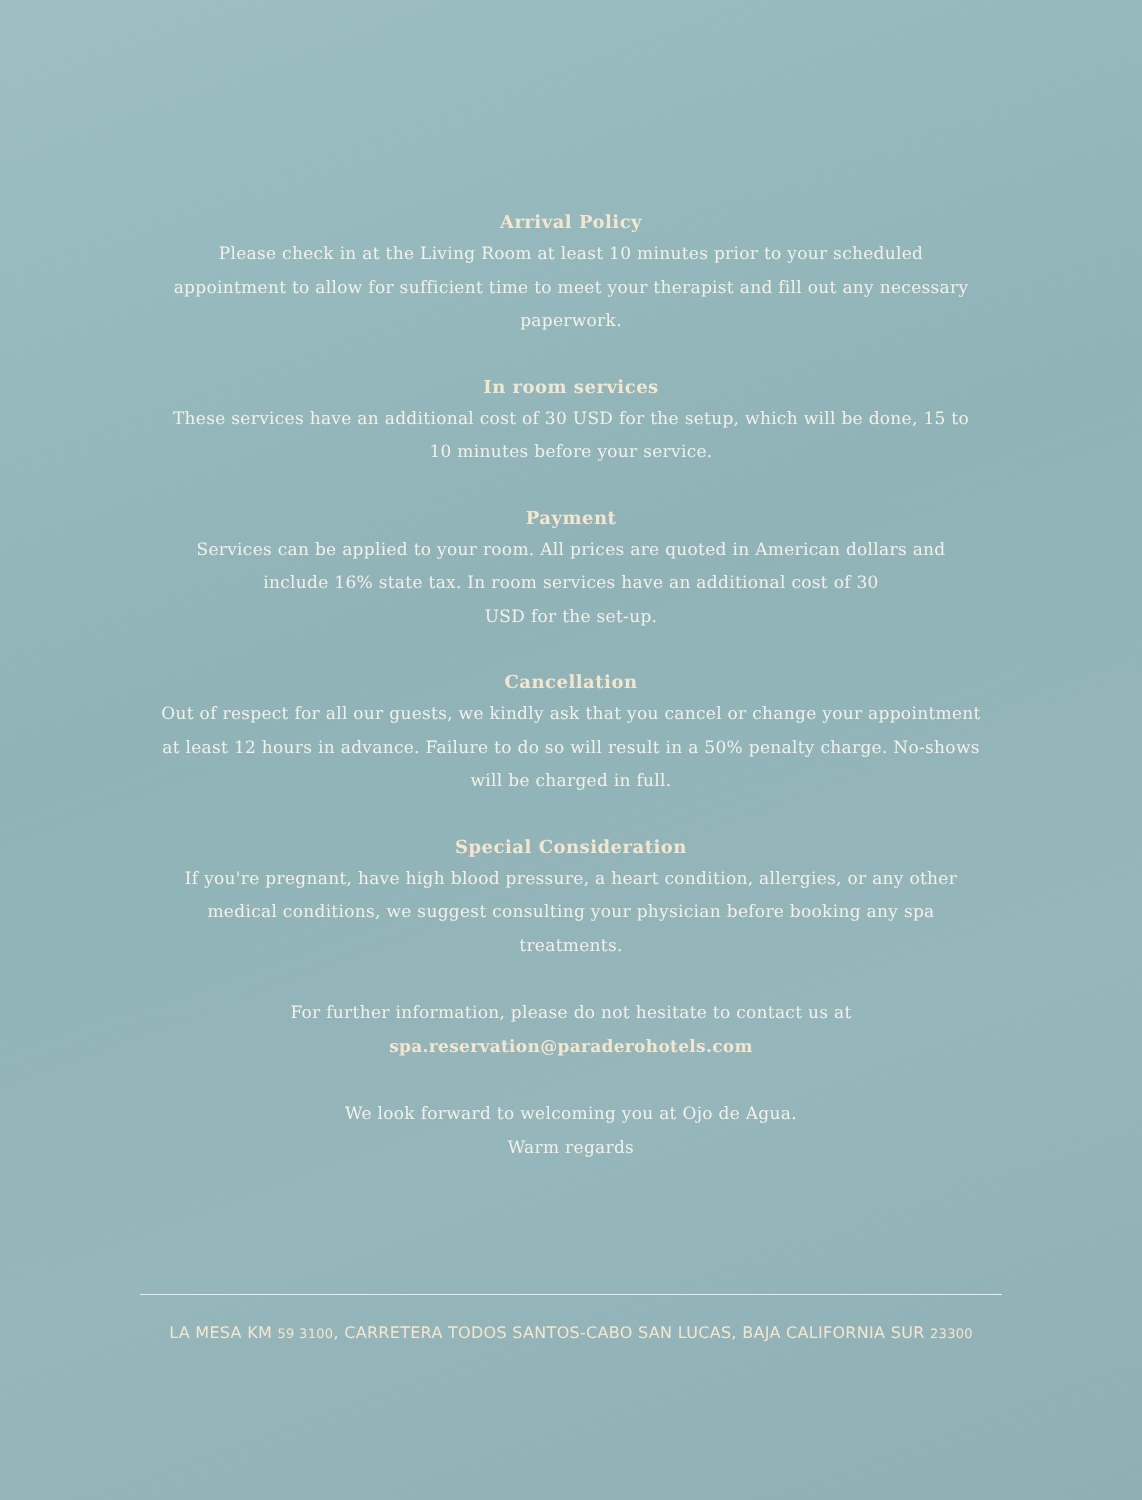Arrival Policy
Please check in at the Living Room at least 10 minutes prior to your scheduled appointment to allow for sufficient time to meet your therapist and fill out any necessary paperwork.
In room services
These services have an additional cost of 30 USD for the setup, which will be done, 15 to 10 minutes before your service.
Payment
Services can be applied to your room. All prices are quoted in American dollars and include 16% state tax. In room services have an additional cost of 30
USD for the set-up.
Cancellation
Out of respect for all our guests, we kindly ask that you cancel or change your appointment at least 12 hours in advance. Failure to do so will result in a 50% penalty charge. No-shows will be charged in full.
Special Consideration
If you're pregnant, have high blood pressure, a heart condition, allergies, or any other medical conditions, we suggest consulting your physician before booking any spa treatments.
For further information, please do not hesitate to contact us at
spa.reservation@paraderohotels.com
We look forward to welcoming you at Ojo de Agua.
Warm regards
LA MESA KM 59 3100, CARRETERA TODOS SANTOS-CABO SAN LUCAS, BAJA CALIFORNIA SUR 23300